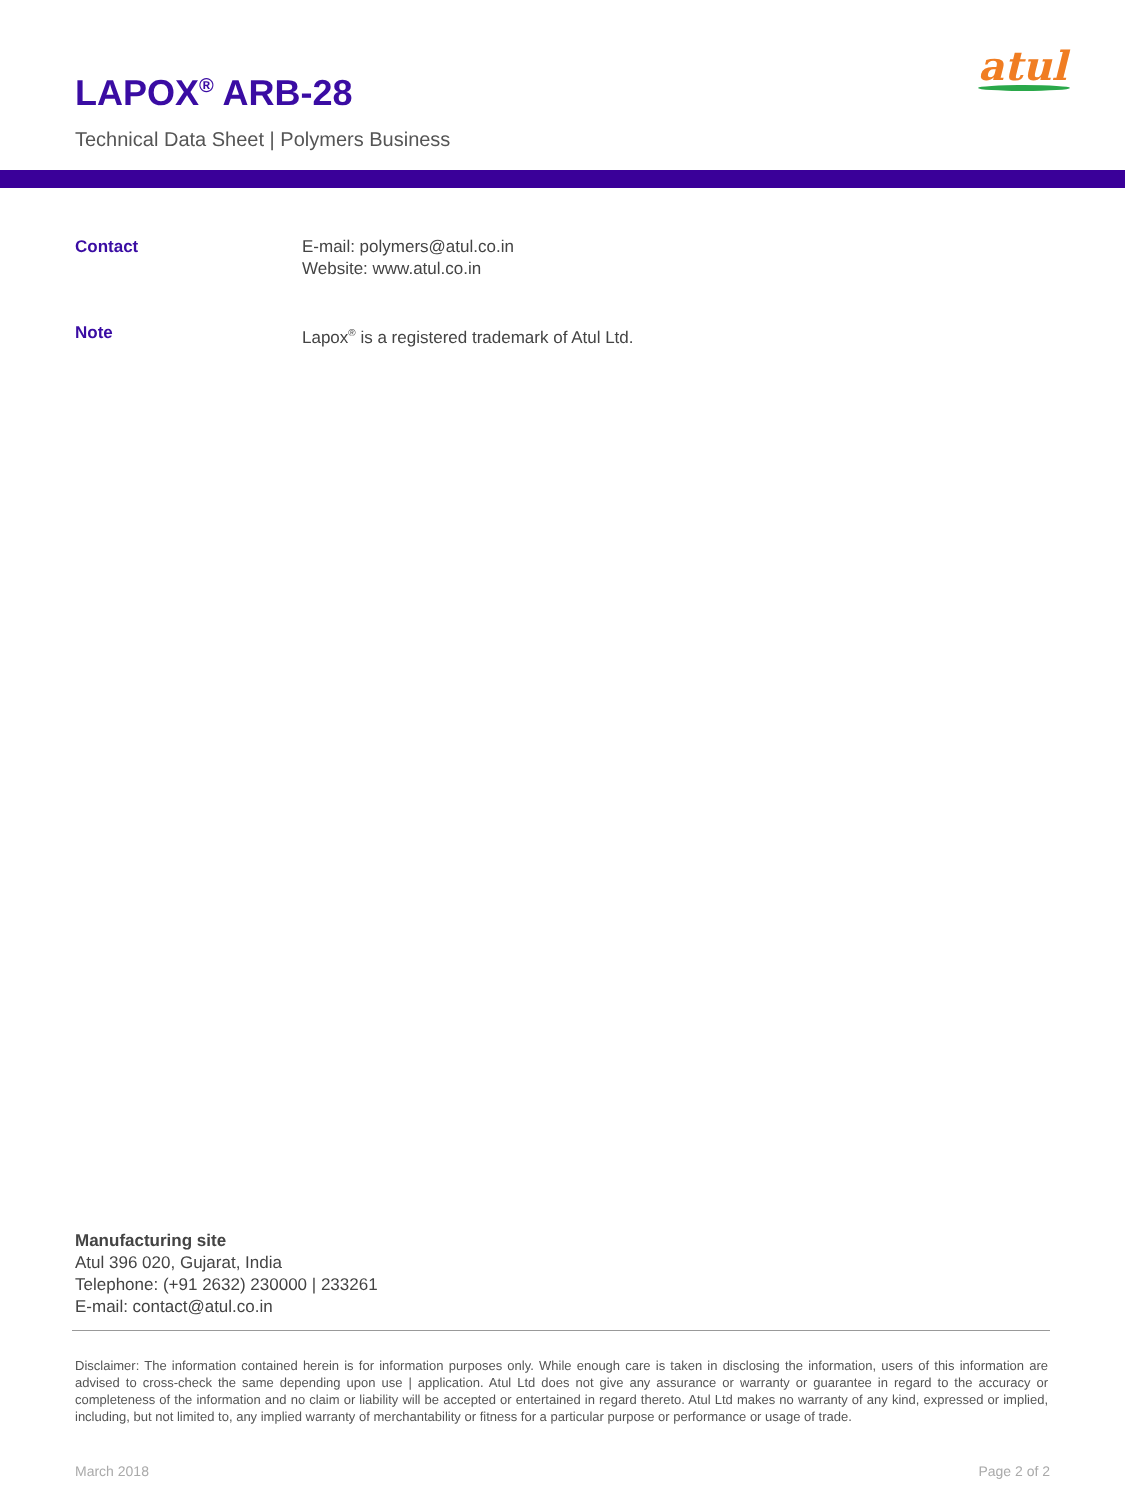LAPOX<sup>®</sup> ARB-28
Technical Data Sheet | Polymers Business
atul
Contact E-mail: polymers@atul.co.in
Website: www.atul.co.in
Note Lapox<sup>®</sup> is a registered trademark of Atul Ltd.
Manufacturing site
Atul 396 020, Gujarat, India
Telephone: (+91 2632) 230000 | 233261
E-mail: contact@atul.co.in
Disclaimer: The information contained herein is for information purposes only. While enough care is taken in disclosing the information, users of this information are advised to cross-check the same depending upon use | application. Atul Ltd does not give any assurance or warranty or guarantee in regard to the accuracy or completeness of the information and no claim or liability will be accepted or entertained in regard thereto. Atul Ltd makes no warranty of any kind, expressed or implied, including, but not limited to, any implied warranty of merchantability or fitness for a particular purpose or performance or usage of trade.
March 2018 Page 2 of 2